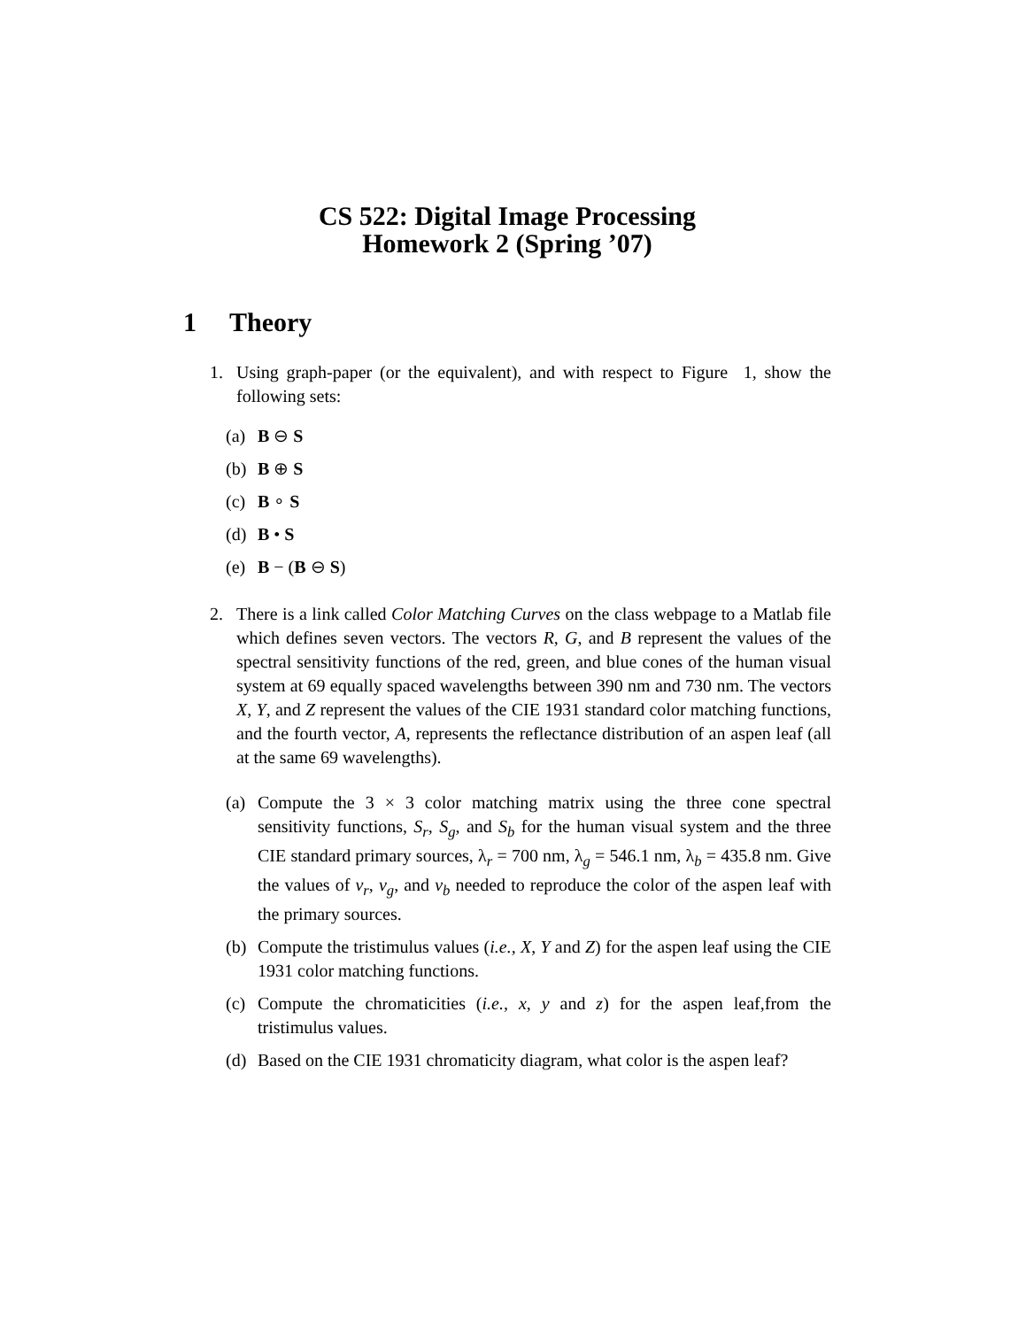CS 522: Digital Image Processing
Homework 2 (Spring ’07)
1 Theory
1. Using graph-paper (or the equivalent), and with respect to Figure 1, show the following sets:
(a) B ⊖ S
(b) B ⊕ S
(c) B ∘ S
(d) B • S
(e) B − (B ⊖ S)
2. There is a link called Color Matching Curves on the class webpage to a Matlab file which defines seven vectors. The vectors R, G, and B represent the values of the spectral sensitivity functions of the red, green, and blue cones of the human visual system at 69 equally spaced wavelengths between 390 nm and 730 nm. The vectors X, Y, and Z represent the values of the CIE 1931 standard color matching functions, and the fourth vector, A, represents the reflectance distribution of an aspen leaf (all at the same 69 wavelengths).
(a) Compute the 3 × 3 color matching matrix using the three cone spectral sensitivity functions, S<sub>r</sub>, S<sub>g</sub>, and S<sub>b</sub> for the human visual system and the three CIE standard primary sources, λ<sub>r</sub> = 700 nm, λ<sub>g</sub> = 546.1 nm, λ<sub>b</sub> = 435.8 nm. Give the values of v<sub>r</sub>, v<sub>g</sub>, and v<sub>b</sub> needed to reproduce the color of the aspen leaf with the primary sources.
(b) Compute the tristimulus values (i.e., X, Y and Z) for the aspen leaf using the CIE 1931 color matching functions.
(c) Compute the chromaticities (i.e., x, y and z) for the aspen leaf,from the tristimulus values.
(d) Based on the CIE 1931 chromaticity diagram, what color is the aspen leaf?